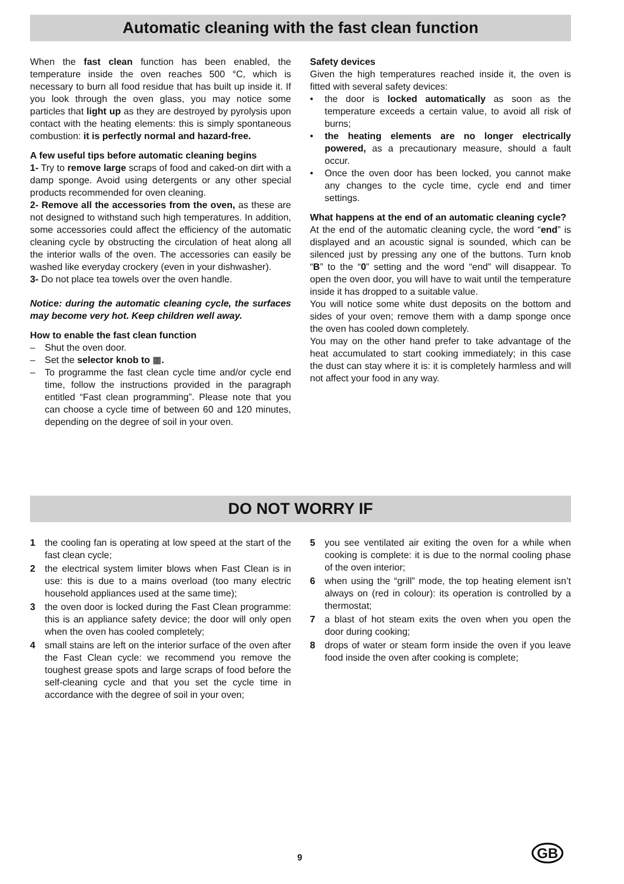Automatic cleaning with the fast clean function
When the fast clean function has been enabled, the temperature inside the oven reaches 500 °C, which is necessary to burn all food residue that has built up inside it. If you look through the oven glass, you may notice some particles that light up as they are destroyed by pyrolysis upon contact with the heating elements: this is simply spontaneous combustion: it is perfectly normal and hazard-free.
A few useful tips before automatic cleaning begins
1- Try to remove large scraps of food and caked-on dirt with a damp sponge. Avoid using detergents or any other special products recommended for oven cleaning.
2- Remove all the accessories from the oven, as these are not designed to withstand such high temperatures. In addition, some accessories could affect the efficiency of the automatic cleaning cycle by obstructing the circulation of heat along all the interior walls of the oven. The accessories can easily be washed like everyday crockery (even in your dishwasher).
3- Do not place tea towels over the oven handle.
Notice: during the automatic cleaning cycle, the surfaces may become very hot. Keep children well away.
How to enable the fast clean function
– Shut the oven door.
– Set the selector knob to ▦.
– To programme the fast clean cycle time and/or cycle end time, follow the instructions provided in the paragraph entitled “Fast clean programming”. Please note that you can choose a cycle time of between 60 and 120 minutes, depending on the degree of soil in your oven.
Safety devices
Given the high temperatures reached inside it, the oven is fitted with several safety devices:
• the door is locked automatically as soon as the temperature exceeds a certain value, to avoid all risk of burns;
• the heating elements are no longer electrically powered, as a precautionary measure, should a fault occur.
• Once the oven door has been locked, you cannot make any changes to the cycle time, cycle end and timer settings.
What happens at the end of an automatic cleaning cycle?
At the end of the automatic cleaning cycle, the word “end” is displayed and an acoustic signal is sounded, which can be silenced just by pressing any one of the buttons. Turn knob “B” to the “0” setting and the word “end” will disappear. To open the oven door, you will have to wait until the temperature inside it has dropped to a suitable value.
You will notice some white dust deposits on the bottom and sides of your oven; remove them with a damp sponge once the oven has cooled down completely.
You may on the other hand prefer to take advantage of the heat accumulated to start cooking immediately; in this case the dust can stay where it is: it is completely harmless and will not affect your food in any way.
DO NOT WORRY IF
1 the cooling fan is operating at low speed at the start of the fast clean cycle;
2 the electrical system limiter blows when Fast Clean is in use: this is due to a mains overload (too many electric household appliances used at the same time);
3 the oven door is locked during the Fast Clean programme: this is an appliance safety device; the door will only open when the oven has cooled completely;
4 small stains are left on the interior surface of the oven after the Fast Clean cycle: we recommend you remove the toughest grease spots and large scraps of food before the self-cleaning cycle and that you set the cycle time in accordance with the degree of soil in your oven;
5 you see ventilated air exiting the oven for a while when cooking is complete: it is due to the normal cooling phase of the oven interior;
6 when using the “grill” mode, the top heating element isn’t always on (red in colour): its operation is controlled by a thermostat;
7 a blast of hot steam exits the oven when you open the door during cooking;
8 drops of water or steam form inside the oven if you leave food inside the oven after cooking is complete;
9 GB